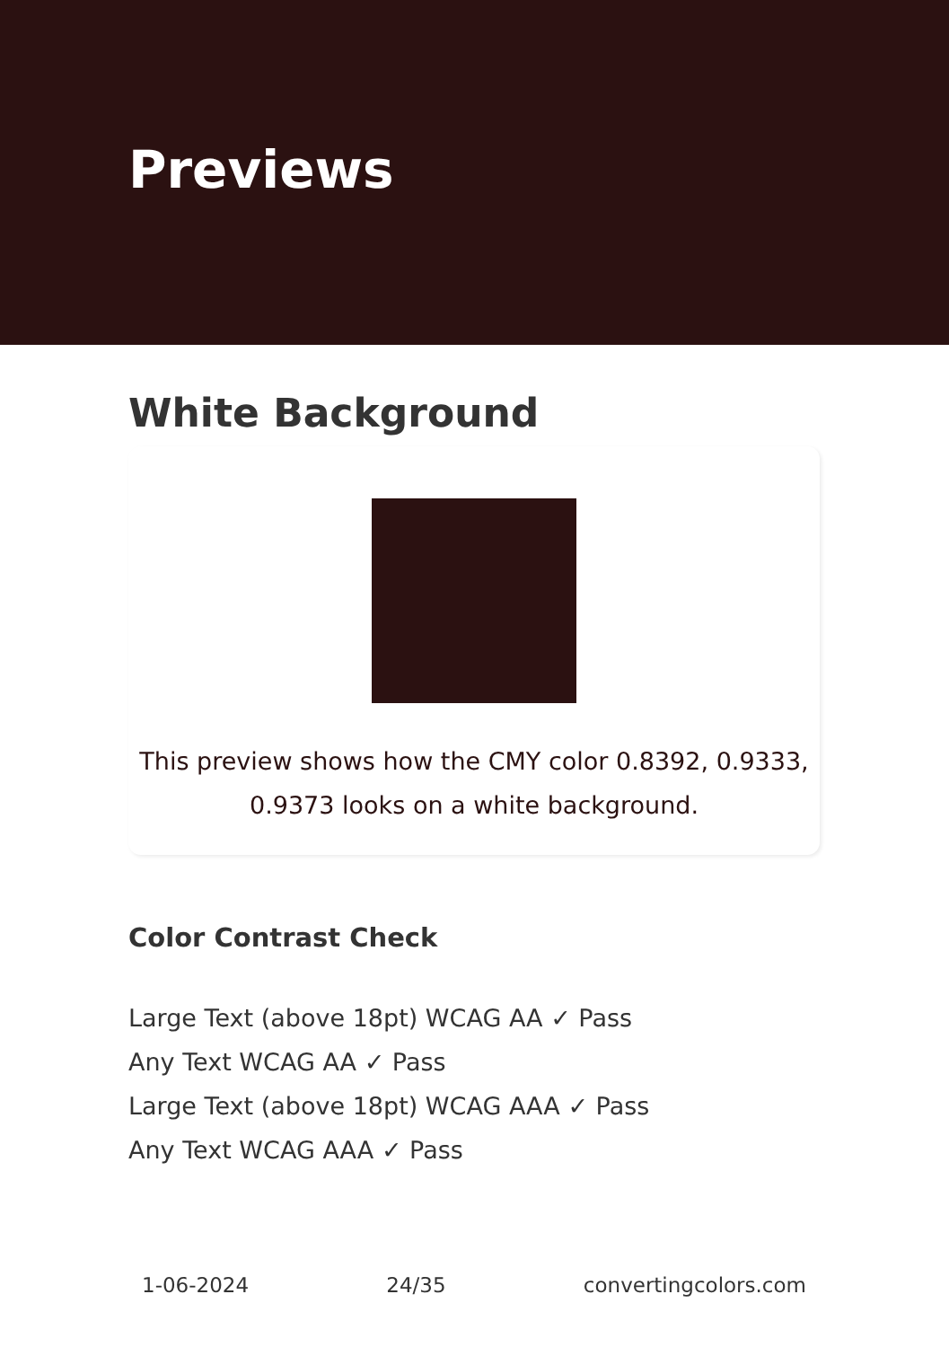Previews
White Background
This preview shows how the CMY color 0.8392, 0.9333, 0.9373 looks on a white background.
Color Contrast Check
Large Text (above 18pt) WCAG AA ✓ Pass
Any Text WCAG AA ✓ Pass
Large Text (above 18pt) WCAG AAA ✓ Pass
Any Text WCAG AAA ✓ Pass
1-06-2024 24/35 convertingcolors.com